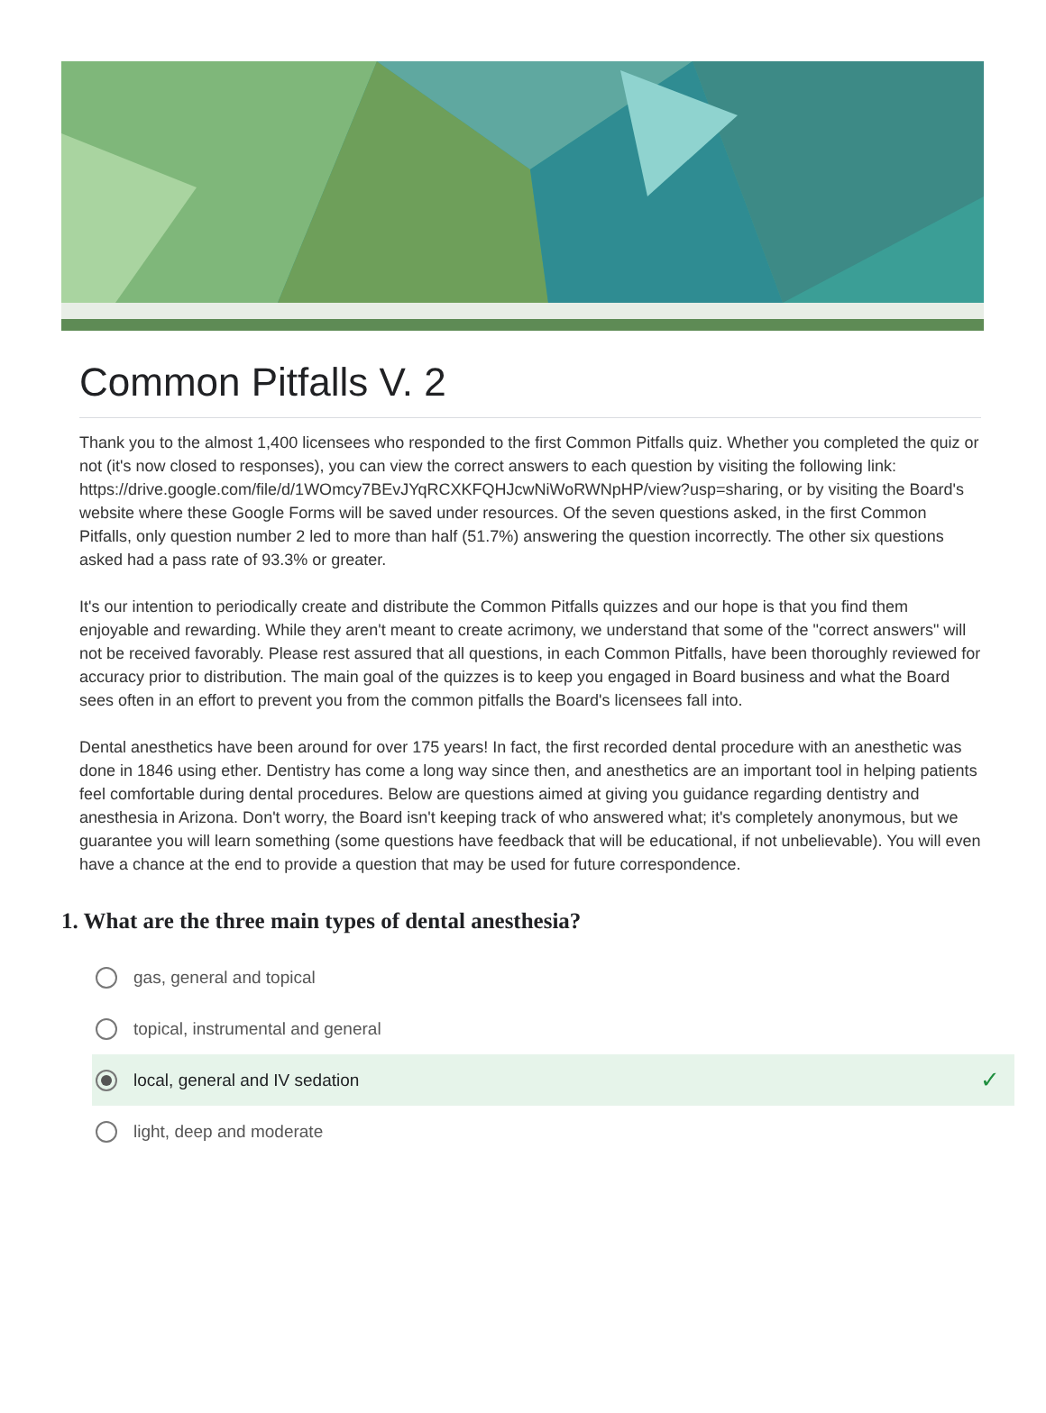Common Pitfalls V. 2
Thank you to the almost 1,400 licensees who responded to the first Common Pitfalls quiz. Whether you completed the quiz or not (it's now closed to responses), you can view the correct answers to each question by visiting the following link: https://drive.google.com/file/d/1WOmcy7BEvJYqRCXKFQHJcwNiWoRWNpHP/view?usp=sharing, or by visiting the Board's website where these Google Forms will be saved under resources. Of the seven questions asked, in the first Common Pitfalls, only question number 2 led to more than half (51.7%) answering the question incorrectly. The other six questions asked had a pass rate of 93.3% or greater.
It's our intention to periodically create and distribute the Common Pitfalls quizzes and our hope is that you find them enjoyable and rewarding. While they aren't meant to create acrimony, we understand that some of the "correct answers" will not be received favorably. Please rest assured that all questions, in each Common Pitfalls, have been thoroughly reviewed for accuracy prior to distribution. The main goal of the quizzes is to keep you engaged in Board business and what the Board sees often in an effort to prevent you from the common pitfalls the Board's licensees fall into.
Dental anesthetics have been around for over 175 years! In fact, the first recorded dental procedure with an anesthetic was done in 1846 using ether. Dentistry has come a long way since then, and anesthetics are an important tool in helping patients feel comfortable during dental procedures. Below are questions aimed at giving you guidance regarding dentistry and anesthesia in Arizona. Don't worry, the Board isn't keeping track of who answered what; it's completely anonymous, but we guarantee you will learn something (some questions have feedback that will be educational, if not unbelievable). You will even have a chance at the end to provide a question that may be used for future correspondence.
1. What are the three main types of dental anesthesia?
gas, general and topical
topical, instrumental and general
local, general and IV sedation ✓
light, deep and moderate